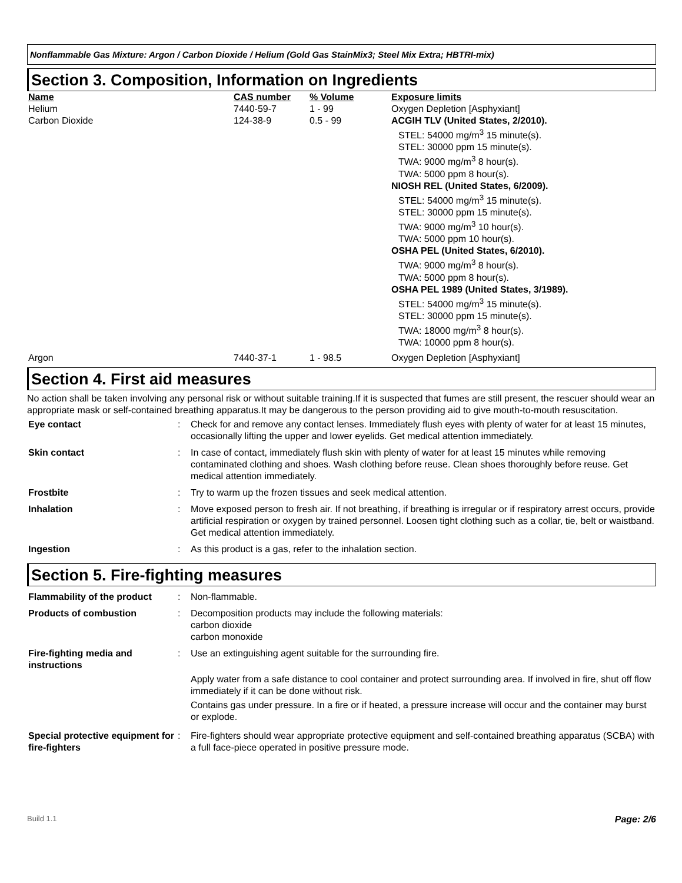Nonflammable Gas Mixture: Argon / Carbon Dioxide / Helium (Gold Gas StainMix3; Steel Mix Extra; HBTRI-mix)
Section 3. Composition, Information on Ingredients
| Name | CAS number | % Volume | Exposure limits |
| --- | --- | --- | --- |
| Helium | 7440-59-7 | 1 - 99 | Oxygen Depletion [Asphyxiant] |
| Carbon Dioxide | 124-38-9 | 0.5 - 99 | ACGIH TLV (United States, 2/2010). STEL: 54000 mg/m<sup>3</sup> 15 minute(s). STEL: 30000 ppm 15 minute(s). TWA: 9000 mg/m<sup>3</sup> 8 hour(s). TWA: 5000 ppm 8 hour(s). NIOSH REL (United States, 6/2009). STEL: 54000 mg/m<sup>3</sup> 15 minute(s). STEL: 30000 ppm 15 minute(s). TWA: 9000 mg/m<sup>3</sup> 10 hour(s). TWA: 5000 ppm 10 hour(s). OSHA PEL (United States, 6/2010). TWA: 9000 mg/m<sup>3</sup> 8 hour(s). TWA: 5000 ppm 8 hour(s). OSHA PEL 1989 (United States, 3/1989). STEL: 54000 mg/m<sup>3</sup> 15 minute(s). STEL: 30000 ppm 15 minute(s). TWA: 18000 mg/m<sup>3</sup> 8 hour(s). TWA: 10000 ppm 8 hour(s). |
| Argon | 7440-37-1 | 1 - 98.5 | Oxygen Depletion [Asphyxiant] |
Section 4. First aid measures
No action shall be taken involving any personal risk or without suitable training.If it is suspected that fumes are still present, the rescuer should wear an appropriate mask or self-contained breathing apparatus.It may be dangerous to the person providing aid to give mouth-to-mouth resuscitation.
| Eye contact | : | Check for and remove any contact lenses. Immediately flush eyes with plenty of water for at least 15 minutes, occasionally lifting the upper and lower eyelids. Get medical attention immediately. |
| Skin contact | : | In case of contact, immediately flush skin with plenty of water for at least 15 minutes while removing contaminated clothing and shoes. Wash clothing before reuse. Clean shoes thoroughly before reuse. Get medical attention immediately. |
| Frostbite | : | Try to warm up the frozen tissues and seek medical attention. |
| Inhalation | : | Move exposed person to fresh air. If not breathing, if breathing is irregular or if respiratory arrest occurs, provide artificial respiration or oxygen by trained personnel. Loosen tight clothing such as a collar, tie, belt or waistband. Get medical attention immediately. |
| Ingestion | : | As this product is a gas, refer to the inhalation section. |
Section 5. Fire-fighting measures
| Flammability of the product | : | Non-flammable. |
| Products of combustion | : | Decomposition products may include the following materials: carbon dioxide carbon monoxide |
| Fire-fighting media and instructions | : | Use an extinguishing agent suitable for the surrounding fire. Apply water from a safe distance to cool container and protect surrounding area. If involved in fire, shut off flow immediately if it can be done without risk. Contains gas under pressure. In a fire or if heated, a pressure increase will occur and the container may burst or explode. |
| Special protective equipment for fire-fighters | : | Fire-fighters should wear appropriate protective equipment and self-contained breathing apparatus (SCBA) with a full face-piece operated in positive pressure mode. |
Build 1.1 Page: 2/6